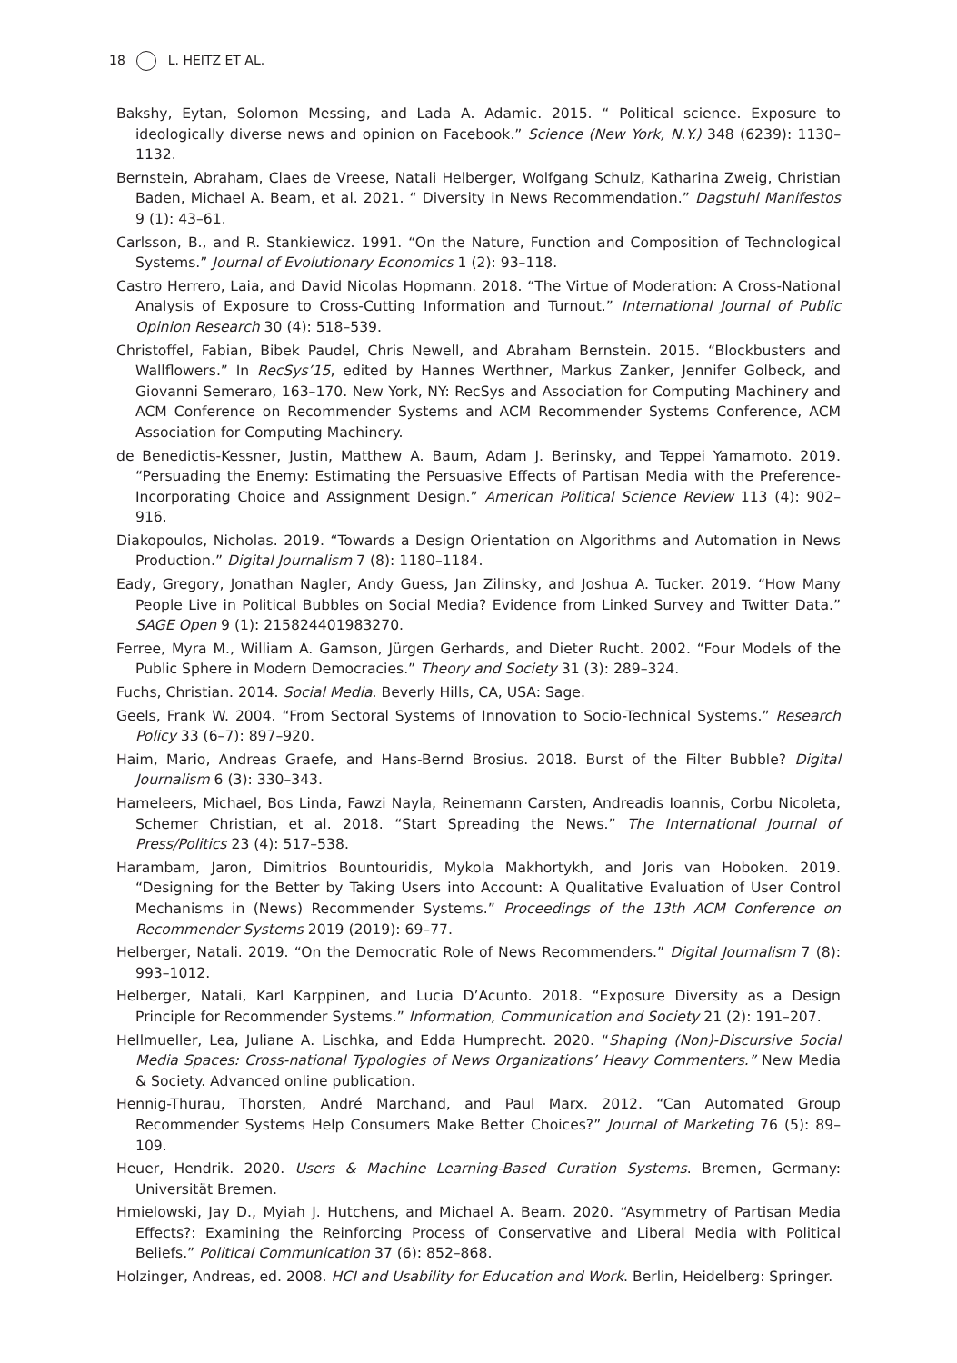18 L. HEITZ ET AL.
Bakshy, Eytan, Solomon Messing, and Lada A. Adamic. 2015. “ Political science. Exposure to ideologically diverse news and opinion on Facebook.” Science (New York, N.Y.) 348 (6239): 1130–1132.
Bernstein, Abraham, Claes de Vreese, Natali Helberger, Wolfgang Schulz, Katharina Zweig, Christian Baden, Michael A. Beam, et al. 2021. “ Diversity in News Recommendation.” Dagstuhl Manifestos 9 (1): 43–61.
Carlsson, B., and R. Stankiewicz. 1991. “On the Nature, Function and Composition of Technological Systems.” Journal of Evolutionary Economics 1 (2): 93–118.
Castro Herrero, Laia, and David Nicolas Hopmann. 2018. “The Virtue of Moderation: A Cross-National Analysis of Exposure to Cross-Cutting Information and Turnout.” International Journal of Public Opinion Research 30 (4): 518–539.
Christoffel, Fabian, Bibek Paudel, Chris Newell, and Abraham Bernstein. 2015. “Blockbusters and Wallflowers.” In RecSys’15, edited by Hannes Werthner, Markus Zanker, Jennifer Golbeck, and Giovanni Semeraro, 163–170. New York, NY: RecSys and Association for Computing Machinery and ACM Conference on Recommender Systems and ACM Recommender Systems Conference, ACM Association for Computing Machinery.
de Benedictis-Kessner, Justin, Matthew A. Baum, Adam J. Berinsky, and Teppei Yamamoto. 2019. “Persuading the Enemy: Estimating the Persuasive Effects of Partisan Media with the Preference-Incorporating Choice and Assignment Design.” American Political Science Review 113 (4): 902–916.
Diakopoulos, Nicholas. 2019. “Towards a Design Orientation on Algorithms and Automation in News Production.” Digital Journalism 7 (8): 1180–1184.
Eady, Gregory, Jonathan Nagler, Andy Guess, Jan Zilinsky, and Joshua A. Tucker. 2019. “How Many People Live in Political Bubbles on Social Media? Evidence from Linked Survey and Twitter Data.” SAGE Open 9 (1): 215824401983270.
Ferree, Myra M., William A. Gamson, Jürgen Gerhards, and Dieter Rucht. 2002. “Four Models of the Public Sphere in Modern Democracies.” Theory and Society 31 (3): 289–324.
Fuchs, Christian. 2014. Social Media. Beverly Hills, CA, USA: Sage.
Geels, Frank W. 2004. “From Sectoral Systems of Innovation to Socio-Technical Systems.” Research Policy 33 (6–7): 897–920.
Haim, Mario, Andreas Graefe, and Hans-Bernd Brosius. 2018. Burst of the Filter Bubble? Digital Journalism 6 (3): 330–343.
Hameleers, Michael, Bos Linda, Fawzi Nayla, Reinemann Carsten, Andreadis Ioannis, Corbu Nicoleta, Schemer Christian, et al. 2018. “Start Spreading the News.” The International Journal of Press/Politics 23 (4): 517–538.
Harambam, Jaron, Dimitrios Bountouridis, Mykola Makhortykh, and Joris van Hoboken. 2019. “Designing for the Better by Taking Users into Account: A Qualitative Evaluation of User Control Mechanisms in (News) Recommender Systems.” Proceedings of the 13th ACM Conference on Recommender Systems 2019 (2019): 69–77.
Helberger, Natali. 2019. “On the Democratic Role of News Recommenders.” Digital Journalism 7 (8): 993–1012.
Helberger, Natali, Karl Karppinen, and Lucia D’Acunto. 2018. “Exposure Diversity as a Design Principle for Recommender Systems.” Information, Communication and Society 21 (2): 191–207.
Hellmueller, Lea, Juliane A. Lischka, and Edda Humprecht. 2020. “Shaping (Non)-Discursive Social Media Spaces: Cross-national Typologies of News Organizations’ Heavy Commenters.” New Media & Society. Advanced online publication.
Hennig-Thurau, Thorsten, André Marchand, and Paul Marx. 2012. “Can Automated Group Recommender Systems Help Consumers Make Better Choices?” Journal of Marketing 76 (5): 89–109.
Heuer, Hendrik. 2020. Users & Machine Learning-Based Curation Systems. Bremen, Germany: Universität Bremen.
Hmielowski, Jay D., Myiah J. Hutchens, and Michael A. Beam. 2020. “Asymmetry of Partisan Media Effects?: Examining the Reinforcing Process of Conservative and Liberal Media with Political Beliefs.” Political Communication 37 (6): 852–868.
Holzinger, Andreas, ed. 2008. HCI and Usability for Education and Work. Berlin, Heidelberg: Springer.